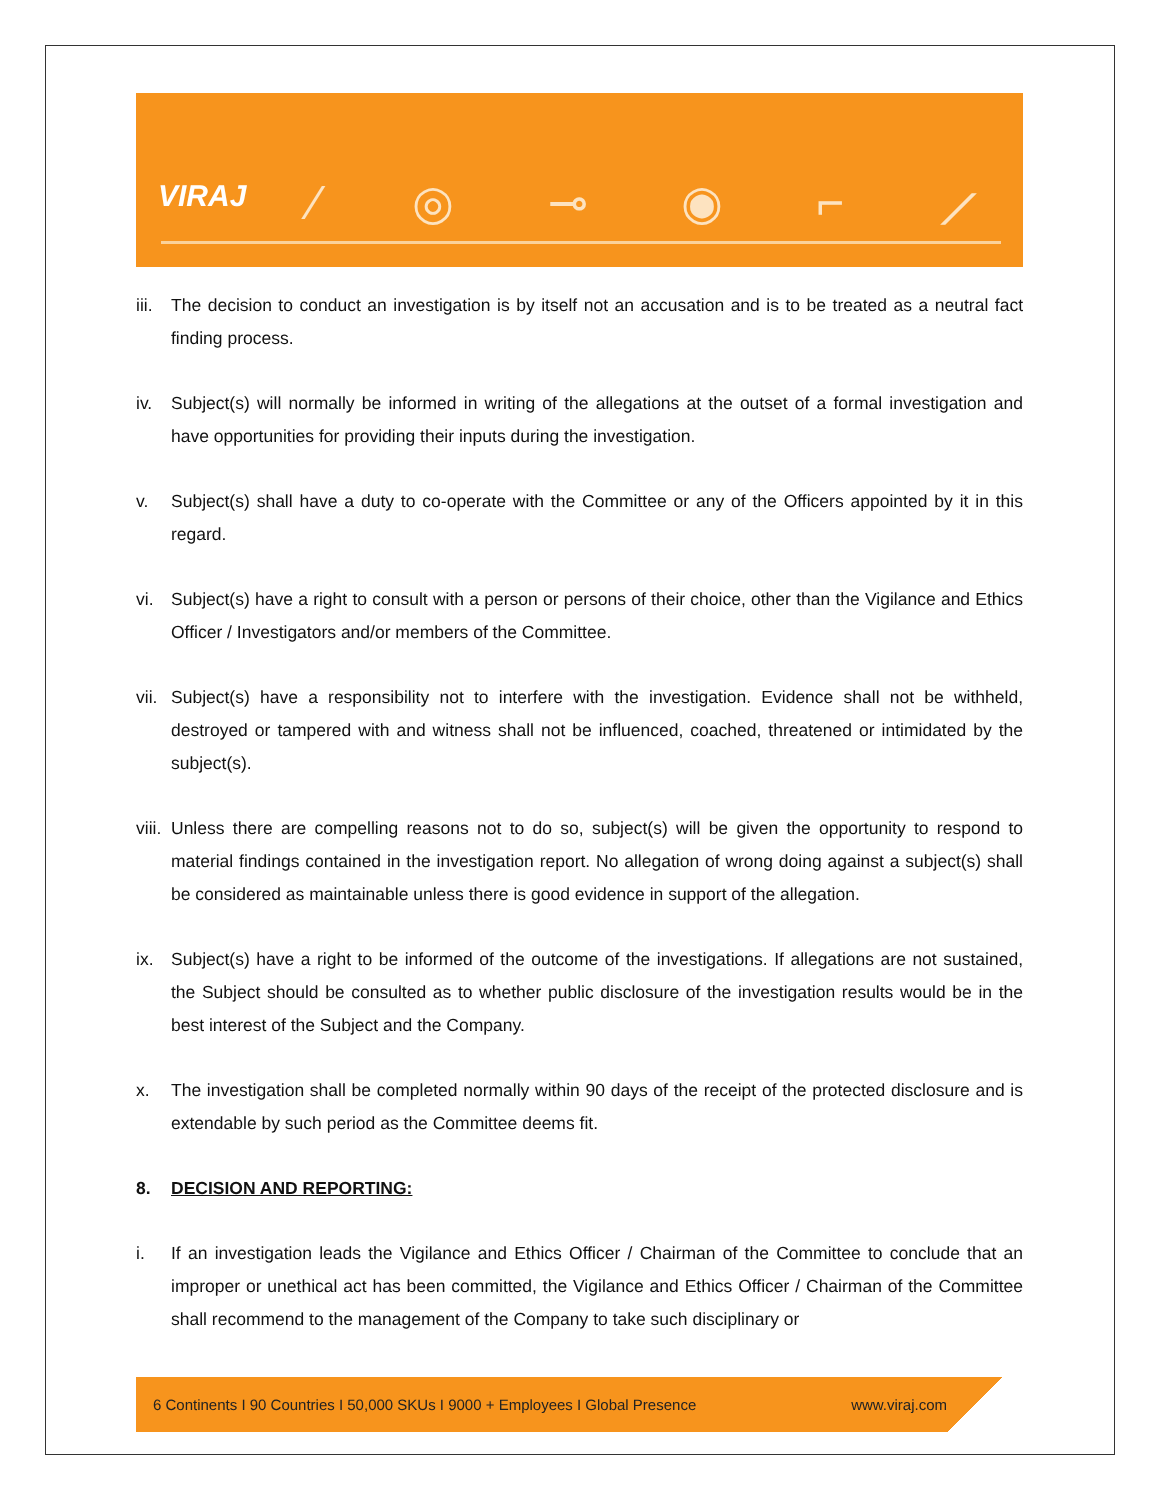VIRAJ ⁄ ◎ ⊸ ◉ ⌐ ⟋
iii. The decision to conduct an investigation is by itself not an accusation and is to be treated as a neutral fact finding process.
iv. Subject(s) will normally be informed in writing of the allegations at the outset of a formal investigation and have opportunities for providing their inputs during the investigation.
v. Subject(s) shall have a duty to co-operate with the Committee or any of the Officers appointed by it in this regard.
vi. Subject(s) have a right to consult with a person or persons of their choice, other than the Vigilance and Ethics Officer / Investigators and/or members of the Committee.
vii. Subject(s) have a responsibility not to interfere with the investigation. Evidence shall not be withheld, destroyed or tampered with and witness shall not be influenced, coached, threatened or intimidated by the subject(s).
viii. Unless there are compelling reasons not to do so, subject(s) will be given the opportunity to respond to material findings contained in the investigation report. No allegation of wrong doing against a subject(s) shall be considered as maintainable unless there is good evidence in support of the allegation.
ix. Subject(s) have a right to be informed of the outcome of the investigations. If allegations are not sustained, the Subject should be consulted as to whether public disclosure of the investigation results would be in the best interest of the Subject and the Company.
x. The investigation shall be completed normally within 90 days of the receipt of the protected disclosure and is extendable by such period as the Committee deems fit.
8. DECISION AND REPORTING:
i. If an investigation leads the Vigilance and Ethics Officer / Chairman of the Committee to conclude that an improper or unethical act has been committed, the Vigilance and Ethics Officer / Chairman of the Committee shall recommend to the management of the Company to take such disciplinary or
6 Continents I 90 Countries I 50,000 SKUs I 9000 + Employees I Global Presence www.viraj.com